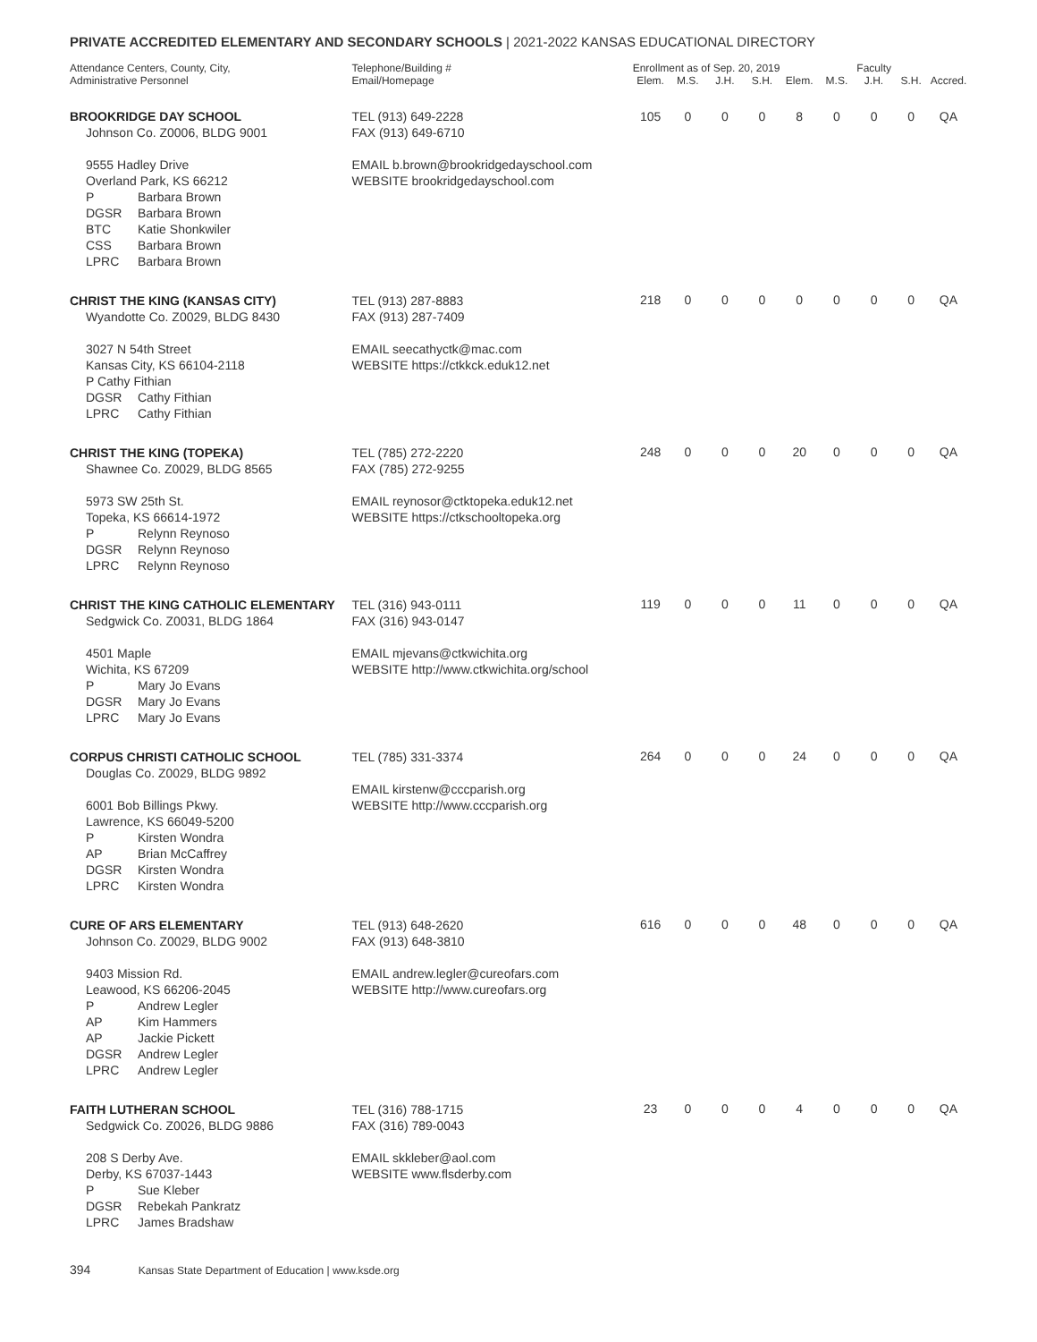PRIVATE ACCREDITED ELEMENTARY AND SECONDARY SCHOOLS | 2021-2022 KANSAS EDUCATIONAL DIRECTORY
| Attendance Centers, County, City, Administrative Personnel | Telephone/Building # Email/Homepage | Enrollment as of Sep. 20, 2019 | | | | Faculty | | | | |
| --- | --- | --- | --- | --- | --- | --- | --- | --- | --- | --- |
| | | Elem. | M.S. | J.H. | S.H. | Elem. | M.S. | J.H. | S.H. | Accred. |
| BROOKRIDGE DAY SCHOOL Johnson Co. Z0006, BLDG 9001 9555 Hadley Drive Overland Park, KS 66212 P Barbara Brown DGSR Barbara Brown BTC Katie Shonkwiler CSS Barbara Brown LPRC Barbara Brown | TEL (913) 649-2228 FAX (913) 649-6710 EMAIL b.brown@brookridgedayschool.com WEBSITE brookridgedayschool.com | 105 | 0 | 0 | 0 | 8 | 0 | 0 | 0 | QA |
| CHRIST THE KING (KANSAS CITY) Wyandotte Co. Z0029, BLDG 8430 3027 N 54th Street Kansas City, KS 66104-2118 P Cathy Fithian DGSR Cathy Fithian LPRC Cathy Fithian | TEL (913) 287-8883 FAX (913) 287-7409 EMAIL seecathyctk@mac.com WEBSITE https://ctkkck.eduk12.net | 218 | 0 | 0 | 0 | 0 | 0 | 0 | 0 | QA |
| CHRIST THE KING (TOPEKA) Shawnee Co. Z0029, BLDG 8565 5973 SW 25th St. Topeka, KS 66614-1972 P Relynn Reynoso DGSR Relynn Reynoso LPRC Relynn Reynoso | TEL (785) 272-2220 FAX (785) 272-9255 EMAIL reynosor@ctktopeka.eduk12.net WEBSITE https://ctkschooltopeka.org | 248 | 0 | 0 | 0 | 20 | 0 | 0 | 0 | QA |
| CHRIST THE KING CATHOLIC ELEMENTARY Sedgwick Co. Z0031, BLDG 1864 4501 Maple Wichita, KS 67209 P Mary Jo Evans DGSR Mary Jo Evans LPRC Mary Jo Evans | TEL (316) 943-0111 FAX (316) 943-0147 EMAIL mjevans@ctkwichita.org WEBSITE http://www.ctkwichita.org/school | 119 | 0 | 0 | 0 | 11 | 0 | 0 | 0 | QA |
| CORPUS CHRISTI CATHOLIC SCHOOL Douglas Co. Z0029, BLDG 9892 6001 Bob Billings Pkwy. Lawrence, KS 66049-5200 P Kirsten Wondra AP Brian McCaffrey DGSR Kirsten Wondra LPRC Kirsten Wondra | TEL (785) 331-3374 EMAIL kirstenw@cccparish.org WEBSITE http://www.cccparish.org | 264 | 0 | 0 | 0 | 24 | 0 | 0 | 0 | QA |
| CURE OF ARS ELEMENTARY Johnson Co. Z0029, BLDG 9002 9403 Mission Rd. Leawood, KS 66206-2045 P Andrew Legler AP Kim Hammers AP Jackie Pickett DGSR Andrew Legler LPRC Andrew Legler | TEL (913) 648-2620 FAX (913) 648-3810 EMAIL andrew.legler@cureofars.com WEBSITE http://www.cureofars.org | 616 | 0 | 0 | 0 | 48 | 0 | 0 | 0 | QA |
| FAITH LUTHERAN SCHOOL Sedgwick Co. Z0026, BLDG 9886 208 S Derby Ave. Derby, KS 67037-1443 P Sue Kleber DGSR Rebekah Pankratz LPRC James Bradshaw | TEL (316) 788-1715 FAX (316) 789-0043 EMAIL skkleber@aol.com WEBSITE www.flsderby.com | 23 | 0 | 0 | 0 | 4 | 0 | 0 | 0 | QA |
394 Kansas State Department of Education | www.ksde.org